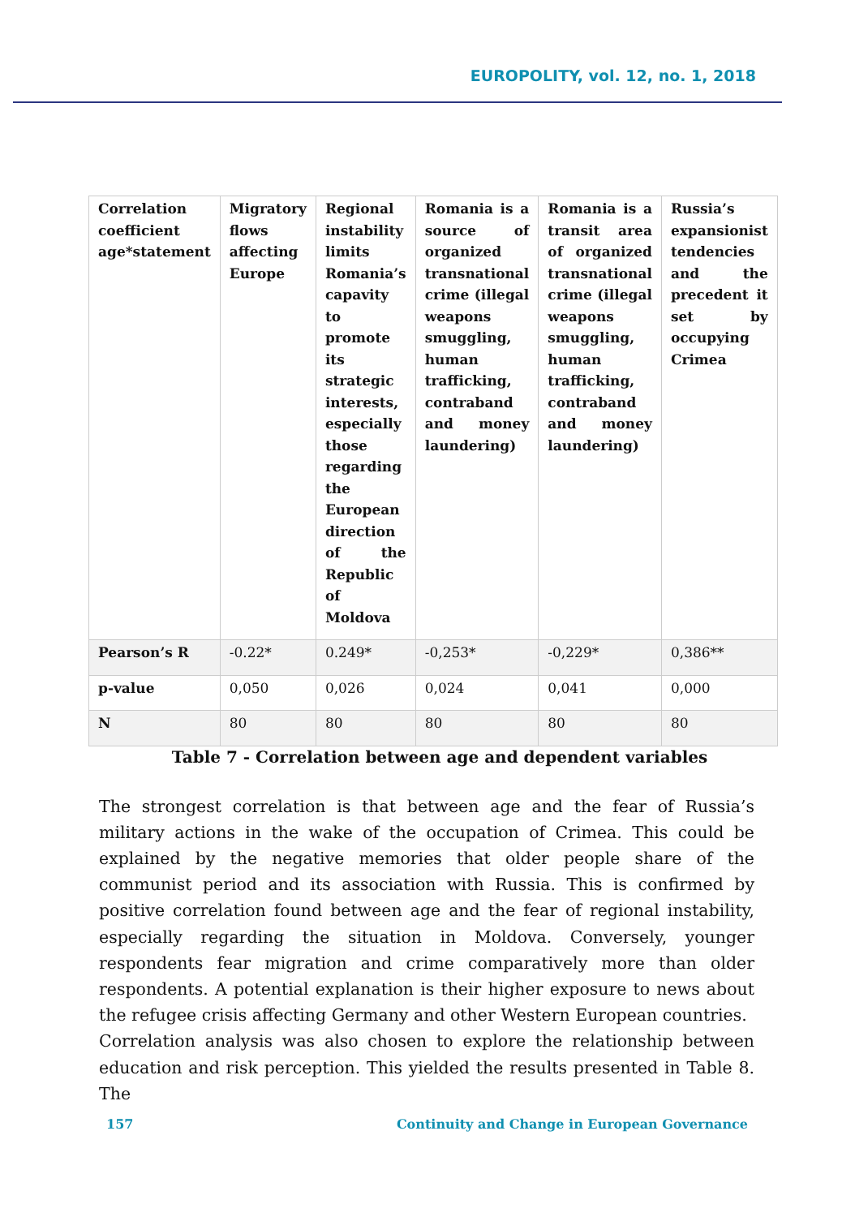EUROPOLITY, vol. 12, no. 1, 2018
| Correlation coefficient age*statement | Migratory flows affecting Europe | Regional instability limits Romania’s capavity to promote its strategic interests, especially those regarding the European direction of the Republic of Moldova | Romania is a source of organized transnational crime (illegal weapons smuggling, human trafficking, contraband and money laundering) | Romania is a transit area of organized transnational crime (illegal weapons smuggling, human trafficking, contraband and money laundering) | Russia’s expansionist tendencies and the precedent it set by occupying Crimea |
| --- | --- | --- | --- | --- | --- |
| Pearson’s R | -0.22* | 0.249* | -0,253* | -0,229* | 0,386** |
| p-value | 0,050 | 0,026 | 0,024 | 0,041 | 0,000 |
| N | 80 | 80 | 80 | 80 | 80 |
Table 7 - Correlation between age and dependent variables
The strongest correlation is that between age and the fear of Russia’s military actions in the wake of the occupation of Crimea. This could be explained by the negative memories that older people share of the communist period and its association with Russia. This is confirmed by positive correlation found between age and the fear of regional instability, especially regarding the situation in Moldova. Conversely, younger respondents fear migration and crime comparatively more than older respondents. A potential explanation is their higher exposure to news about the refugee crisis affecting Germany and other Western European countries.
Correlation analysis was also chosen to explore the relationship between education and risk perception. This yielded the results presented in Table 8. The
157 Continuity and Change in European Governance